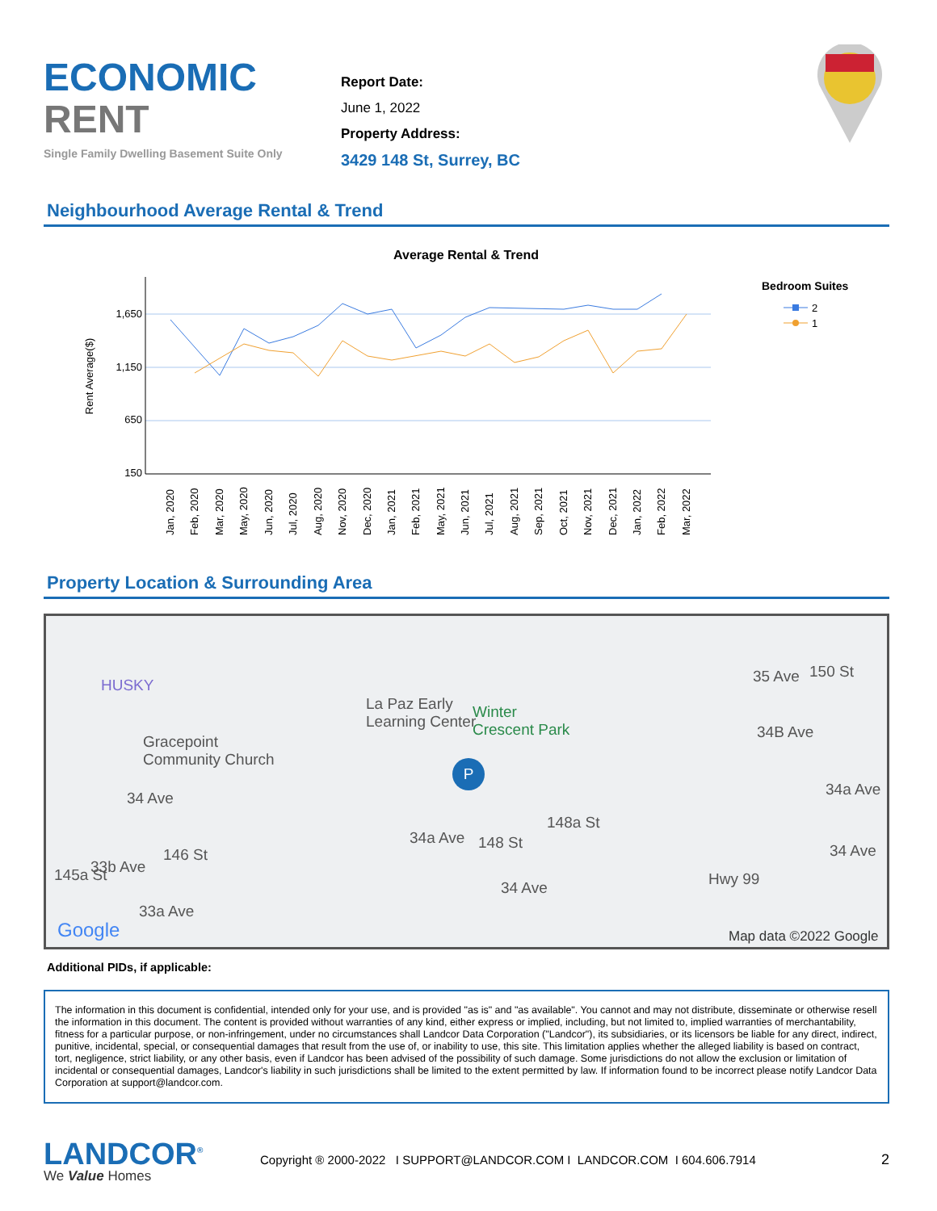ECONOMIC
RENT
Single Family Dwelling Basement Suite Only
Report Date:
June 1, 2022
Property Address:
3429 148 St, Surrey, BC
Neighbourhood Average Rental & Trend
Average Rental & Trend
Bedroom Suites
2
1
Rent Average($)
1,650
1,150
650
150
Jan, 2020
Feb, 2020
Mar, 2020
May, 2020
Jun, 2020
Jul, 2020
Aug, 2020
Nov, 2020
Dec, 2020
Jan, 2021
Feb, 2021
May, 2021
Jun, 2021
Jul, 2021
Aug, 2021
Sep, 2021
Oct, 2021
Nov, 2021
Dec, 2021
Jan, 2022
Feb, 2022
Mar, 2022
Property Location & Surrounding Area
HUSKY
Gracepoint
Community Church
La Paz Early
Learning Center
Winter
Crescent Park
35 Ave 150 St
34B Ave
34a Ave 34 Ave
33b Ave
146 St
145a St
34a Ave 148 St
148a St
34 Ave Hwy 99
34 Ave
33a Ave
Google Map data ©2022 Google
P
Additional PIDs, if applicable:
The information in this document is confidential, intended only for your use, and is provided "as is" and "as available". You cannot and may not distribute, disseminate or otherwise resell the information in this document. The content is provided without warranties of any kind, either express or implied, including, but not limited to, implied warranties of merchantability, fitness for a particular purpose, or non-infringement, under no circumstances shall Landcor Data Corporation ("Landcor"), its subsidiaries, or its licensors be liable for any direct, indirect, punitive, incidental, special, or consequential damages that result from the use of, or inability to use, this site. This limitation applies whether the alleged liability is based on contract, tort, negligence, strict liability, or any other basis, even if Landcor has been advised of the possibility of such damage. Some jurisdictions do not allow the exclusion or limitation of incidental or consequential damages, Landcor's liability in such jurisdictions shall be limited to the extent permitted by law. If information found to be incorrect please notify Landcor Data Corporation at support@landcor.com.
LANDCOR<sup>®</sup>
We Value Homes
Copyright ® 2000-2022 I SUPPORT@LANDCOR.COM I LANDCOR.COM I 604.606.7914
2